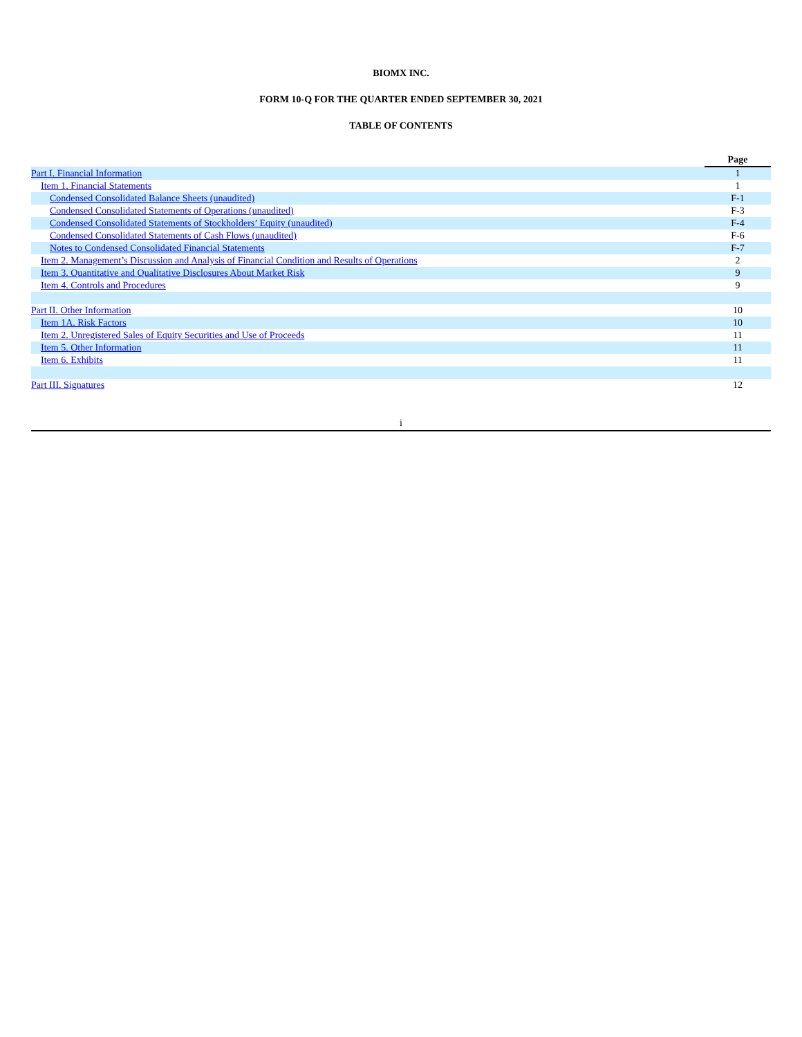BIOMX INC.
FORM 10-Q FOR THE QUARTER ENDED SEPTEMBER 30, 2021
TABLE OF CONTENTS
| | Page |
| --- | --- |
| Part I. Financial Information | 1 |
| Item 1. Financial Statements | 1 |
| Condensed Consolidated Balance Sheets (unaudited) | F-1 |
| Condensed Consolidated Statements of Operations (unaudited) | F-3 |
| Condensed Consolidated Statements of Stockholders’ Equity (unaudited) | F-4 |
| Condensed Consolidated Statements of Cash Flows (unaudited) | F-6 |
| Notes to Condensed Consolidated Financial Statements | F-7 |
| Item 2. Management’s Discussion and Analysis of Financial Condition and Results of Operations | 2 |
| Item 3. Quantitative and Qualitative Disclosures About Market Risk | 9 |
| Item 4. Controls and Procedures | 9 |
| Part II. Other Information | 10 |
| Item 1A. Risk Factors | 10 |
| Item 2. Unregistered Sales of Equity Securities and Use of Proceeds | 11 |
| Item 5. Other Information | 11 |
| Item 6. Exhibits | 11 |
| Part III. Signatures | 12 |
i